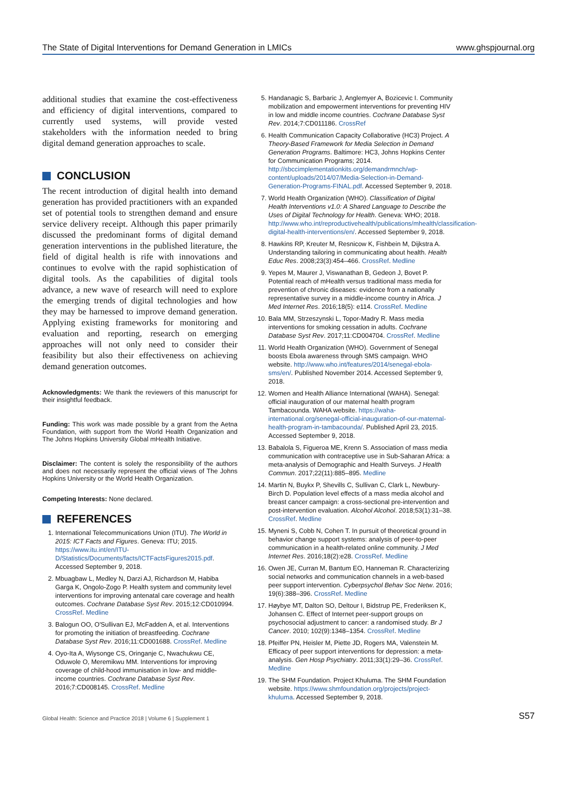The State of Digital Interventions for Demand Generation in LMICs www.ghspjournal.org
additional studies that examine the cost-effectiveness and efficiency of digital interventions, compared to currently used systems, will provide vested stakeholders with the information needed to bring digital demand generation approaches to scale.
CONCLUSION
The recent introduction of digital health into demand generation has provided practitioners with an expanded set of potential tools to strengthen demand and ensure service delivery receipt. Although this paper primarily discussed the predominant forms of digital demand generation interventions in the published literature, the field of digital health is rife with innovations and continues to evolve with the rapid sophistication of digital tools. As the capabilities of digital tools advance, a new wave of research will need to explore the emerging trends of digital technologies and how they may be harnessed to improve demand generation. Applying existing frameworks for monitoring and evaluation and reporting, research on emerging approaches will not only need to consider their feasibility but also their effectiveness on achieving demand generation outcomes.
Acknowledgments: We thank the reviewers of this manuscript for their insightful feedback.
Funding: This work was made possible by a grant from the Aetna Foundation, with support from the World Health Organization and The Johns Hopkins University Global mHealth Initiative.
Disclaimer: The content is solely the responsibility of the authors and does not necessarily represent the official views of The Johns Hopkins University or the World Health Organization.
Competing Interests: None declared.
REFERENCES
1. International Telecommunications Union (ITU). The World in 2015: ICT Facts and Figures. Geneva: ITU; 2015. https://www.itu.int/en/ITU-D/Statistics/Documents/facts/ICTFactsFigures2015.pdf. Accessed September 9, 2018.
2. Mbuagbaw L, Medley N, Darzi AJ, Richardson M, Habiba Garga K, Ongolo-Zogo P. Health system and community level interventions for improving antenatal care coverage and health outcomes. Cochrane Database Syst Rev. 2015;12:CD010994. CrossRef. Medline
3. Balogun OO, O'Sullivan EJ, McFadden A, et al. Interventions for promoting the initiation of breastfeeding. Cochrane Database Syst Rev. 2016;11:CD001688. CrossRef. Medline
4. Oyo-Ita A, Wiysonge CS, Oringanje C, Nwachukwu CE, Oduwole O, Meremikwu MM. Interventions for improving coverage of child-hood immunisation in low- and middle-income countries. Cochrane Database Syst Rev. 2016;7:CD008145. CrossRef. Medline
5. Handanagic S, Barbaric J, Anglemyer A, Bozicevic I. Community mobilization and empowerment interventions for preventing HIV in low and middle income countries. Cochrane Database Syst Rev. 2014;7:CD011186. CrossRef
6. Health Communication Capacity Collaborative (HC3) Project. A Theory-Based Framework for Media Selection in Demand Generation Programs. Baltimore: HC3, Johns Hopkins Center for Communication Programs; 2014. http://sbccimplementationkits.org/demandrmnch/wp-content/uploads/2014/07/Media-Selection-in-Demand-Generation-Programs-FINAL.pdf. Accessed September 9, 2018.
7. World Health Organization (WHO). Classification of Digital Health Interventions v1.0: A Shared Language to Describe the Uses of Digital Technology for Health. Geneva: WHO; 2018. http://www.who.int/reproductivehealth/publications/mhealth/classification-digital-health-interventions/en/. Accessed September 9, 2018.
8. Hawkins RP, Kreuter M, Resnicow K, Fishbein M, Dijkstra A. Understanding tailoring in communicating about health. Health Educ Res. 2008;23(3):454–466. CrossRef. Medline
9. Yepes M, Maurer J, Viswanathan B, Gedeon J, Bovet P. Potential reach of mHealth versus traditional mass media for prevention of chronic diseases: evidence from a nationally representative survey in a middle-income country in Africa. J Med Internet Res. 2016;18(5): e114. CrossRef. Medline
10. Bala MM, Strzeszynski L, Topor-Madry R. Mass media interventions for smoking cessation in adults. Cochrane Database Syst Rev. 2017;11:CD004704. CrossRef. Medline
11. World Health Organization (WHO). Government of Senegal boosts Ebola awareness through SMS campaign. WHO website. http://www.who.int/features/2014/senegal-ebola-sms/en/. Published November 2014. Accessed September 9, 2018.
12. Women and Health Alliance International (WAHA). Senegal: official inauguration of our maternal health program Tambacounda. WAHA website. https://waha-international.org/senegal-official-inauguration-of-our-maternal-health-program-in-tambacounda/. Published April 23, 2015. Accessed September 9, 2018.
13. Babalola S, Figueroa ME, Krenn S. Association of mass media communication with contraceptive use in Sub-Saharan Africa: a meta-analysis of Demographic and Health Surveys. J Health Commun. 2017;22(11):885–895. Medline
14. Martin N, Buykx P, Shevills C, Sullivan C, Clark L, Newbury-Birch D. Population level effects of a mass media alcohol and breast cancer campaign: a cross-sectional pre-intervention and post-intervention evaluation. Alcohol Alcohol. 2018;53(1):31–38. CrossRef. Medline
15. Myneni S, Cobb N, Cohen T. In pursuit of theoretical ground in behavior change support systems: analysis of peer-to-peer communication in a health-related online community. J Med Internet Res. 2016;18(2):e28. CrossRef. Medline
16. Owen JE, Curran M, Bantum EO, Hanneman R. Characterizing social networks and communication channels in a web-based peer support intervention. Cyberpsychol Behav Soc Netw. 2016; 19(6):388–396. CrossRef. Medline
17. Høybye MT, Dalton SO, Deltour I, Bidstrup PE, Frederiksen K, Johansen C. Effect of Internet peer-support groups on psychosocial adjustment to cancer: a randomised study. Br J Cancer. 2010; 102(9):1348–1354. CrossRef. Medline
18. Pfeiffer PN, Heisler M, Piette JD, Rogers MA, Valenstein M. Efficacy of peer support interventions for depression: a meta-analysis. Gen Hosp Psychiatry. 2011;33(1):29–36. CrossRef. Medline
19. The SHM Foundation. Project Khuluma. The SHM Foundation website. https://www.shmfoundation.org/projects/project-khuluma. Accessed September 9, 2018.
Global Health: Science and Practice 2018 | Volume 6 | Supplement 1 S57